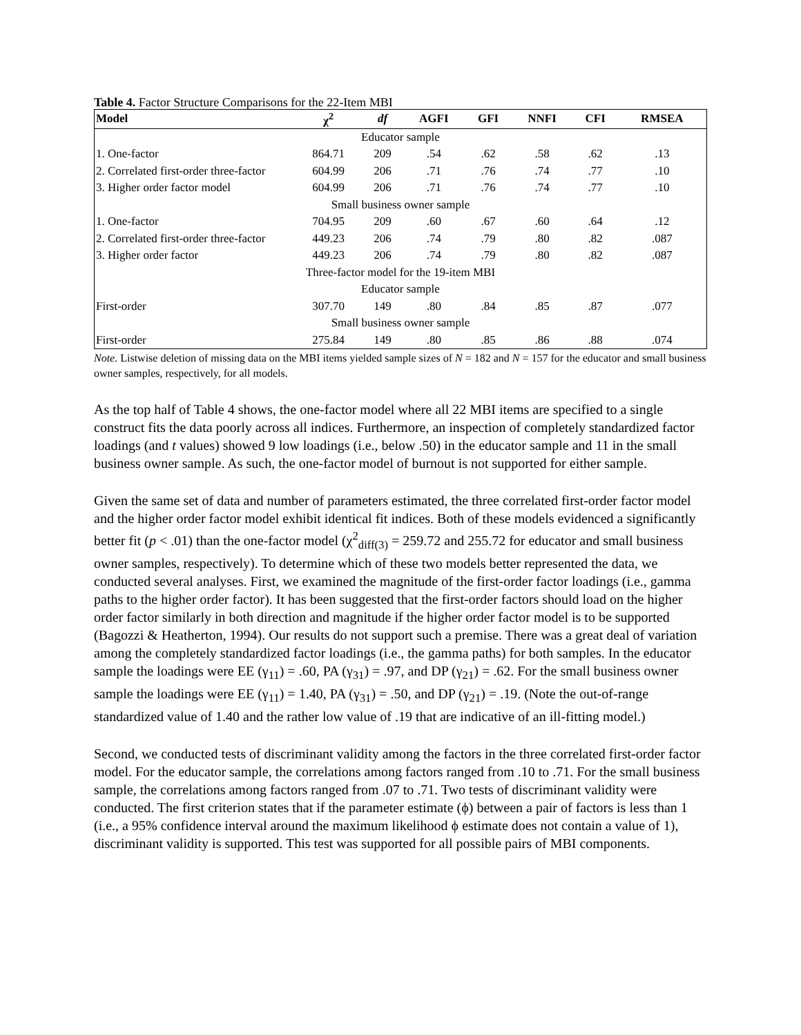Table 4. Factor Structure Comparisons for the 22-Item MBI
| Model | χ<sup>2</sup> | df | AGFI | GFI | NNFI | CFI | RMSEA |
| --- | --- | --- | --- | --- | --- | --- | --- |
| Educator sample | | | | | | | |
| 1. One-factor | 864.71 | 209 | .54 | .62 | .58 | .62 | .13 |
| 2. Correlated first-order three-factor | 604.99 | 206 | .71 | .76 | .74 | .77 | .10 |
| 3. Higher order factor model | 604.99 | 206 | .71 | .76 | .74 | .77 | .10 |
| Small business owner sample | | | | | | | |
| 1. One-factor | 704.95 | 209 | .60 | .67 | .60 | .64 | .12 |
| 2. Correlated first-order three-factor | 449.23 | 206 | .74 | .79 | .80 | .82 | .087 |
| 3. Higher order factor | 449.23 | 206 | .74 | .79 | .80 | .82 | .087 |
| Three-factor model for the 19-item MBI | | | | | | | |
| Educator sample | | | | | | | |
| First-order | 307.70 | 149 | .80 | .84 | .85 | .87 | .077 |
| Small business owner sample | | | | | | | |
| First-order | 275.84 | 149 | .80 | .85 | .86 | .88 | .074 |
Note. Listwise deletion of missing data on the MBI items yielded sample sizes of N = 182 and N = 157 for the educator and small business owner samples, respectively, for all models.
As the top half of Table 4 shows, the one-factor model where all 22 MBI items are specified to a single construct fits the data poorly across all indices. Furthermore, an inspection of completely standardized factor loadings (and t values) showed 9 low loadings (i.e., below .50) in the educator sample and 11 in the small business owner sample. As such, the one-factor model of burnout is not supported for either sample.
Given the same set of data and number of parameters estimated, the three correlated first-order factor model and the higher order factor model exhibit identical fit indices. Both of these models evidenced a significantly better fit (p < .01) than the one-factor model (χ<sup>2</sup><sub>diff(3)</sub> = 259.72 and 255.72 for educator and small business owner samples, respectively). To determine which of these two models better represented the data, we conducted several analyses. First, we examined the magnitude of the first-order factor loadings (i.e., gamma paths to the higher order factor). It has been suggested that the first-order factors should load on the higher order factor similarly in both direction and magnitude if the higher order factor model is to be supported (Bagozzi & Heatherton, 1994). Our results do not support such a premise. There was a great deal of variation among the completely standardized factor loadings (i.e., the gamma paths) for both samples. In the educator sample the loadings were EE (γ<sub>11</sub>) = .60, PA (γ<sub>31</sub>) = .97, and DP (γ<sub>21</sub>) = .62. For the small business owner sample the loadings were EE (γ<sub>11</sub>) = 1.40, PA (γ<sub>31</sub>) = .50, and DP (γ<sub>21</sub>) = .19. (Note the out-of-range standardized value of 1.40 and the rather low value of .19 that are indicative of an ill-fitting model.)
Second, we conducted tests of discriminant validity among the factors in the three correlated first-order factor model. For the educator sample, the correlations among factors ranged from .10 to .71. For the small business sample, the correlations among factors ranged from .07 to .71. Two tests of discriminant validity were conducted. The first criterion states that if the parameter estimate (ϕ) between a pair of factors is less than 1 (i.e., a 95% confidence interval around the maximum likelihood ϕ estimate does not contain a value of 1), discriminant validity is supported. This test was supported for all possible pairs of MBI components.